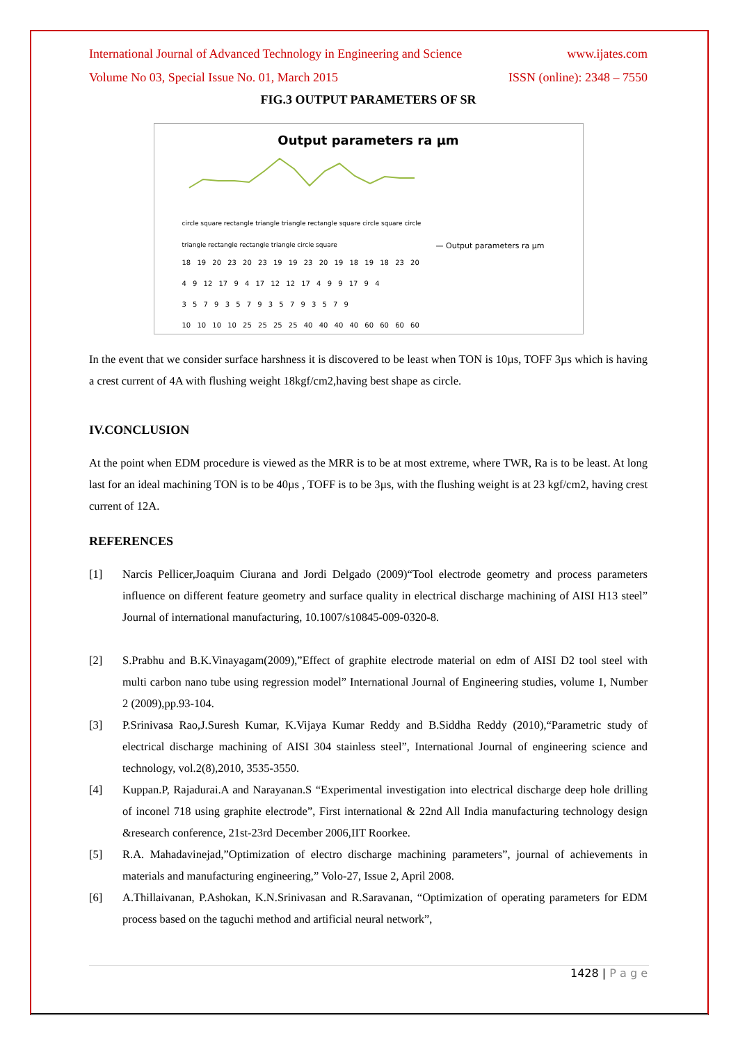International Journal of Advanced Technology in Engineering and Science www.ijates.com
Volume No 03, Special Issue No. 01, March 2015 ISSN (online): 2348 – 7550
FIG.3 OUTPUT PARAMETERS OF SR
Output parameters ra µm
— Output parameters ra µm
18 19 20 23 20 23 19 19 23 20 19 18 19 18 23 20
4 9 12 17 9 4 17 12 12 17 4 9 9 17 9 4
3 5 7 9 3 5 7 9 3 5 7 9 3 5 7 9
10 10 10 10 25 25 25 25 40 40 40 40 60 60 60 60
circle square rectangle triangle triangle rectangle square circle square circle triangle rectangle rectangle triangle circle square
In the event that we consider surface harshness it is discovered to be least when TON is 10µs, TOFF 3µs which is having a crest current of 4A with flushing weight 18kgf/cm2,having best shape as circle.
IV.CONCLUSION
At the point when EDM procedure is viewed as the MRR is to be at most extreme, where TWR, Ra is to be least. At long last for an ideal machining TON is to be 40µs , TOFF is to be 3µs, with the flushing weight is at 23 kgf/cm2, having crest current of 12A.
REFERENCES
[1] Narcis Pellicer,Joaquim Ciurana and Jordi Delgado (2009)“Tool electrode geometry and process parameters influence on different feature geometry and surface quality in electrical discharge machining of AISI H13 steel” Journal of international manufacturing, 10.1007/s10845-009-0320-8.
[2] S.Prabhu and B.K.Vinayagam(2009),”Effect of graphite electrode material on edm of AISI D2 tool steel with multi carbon nano tube using regression model” International Journal of Engineering studies, volume 1, Number 2 (2009),pp.93-104.
[3] P.Srinivasa Rao,J.Suresh Kumar, K.Vijaya Kumar Reddy and B.Siddha Reddy (2010),“Parametric study of electrical discharge machining of AISI 304 stainless steel”, International Journal of engineering science and technology, vol.2(8),2010, 3535-3550.
[4] Kuppan.P, Rajadurai.A and Narayanan.S “Experimental investigation into electrical discharge deep hole drilling of inconel 718 using graphite electrode”, First international & 22nd All India manufacturing technology design &research conference, 21st-23rd December 2006,IIT Roorkee.
[5] R.A. Mahadavinejad,”Optimization of electro discharge machining parameters”, journal of achievements in materials and manufacturing engineering,” Volo-27, Issue 2, April 2008.
[6] A.Thillaivanan, P.Ashokan, K.N.Srinivasan and R.Saravanan, “Optimization of operating parameters for EDM process based on the taguchi method and artificial neural network”,
1428 | P a g e